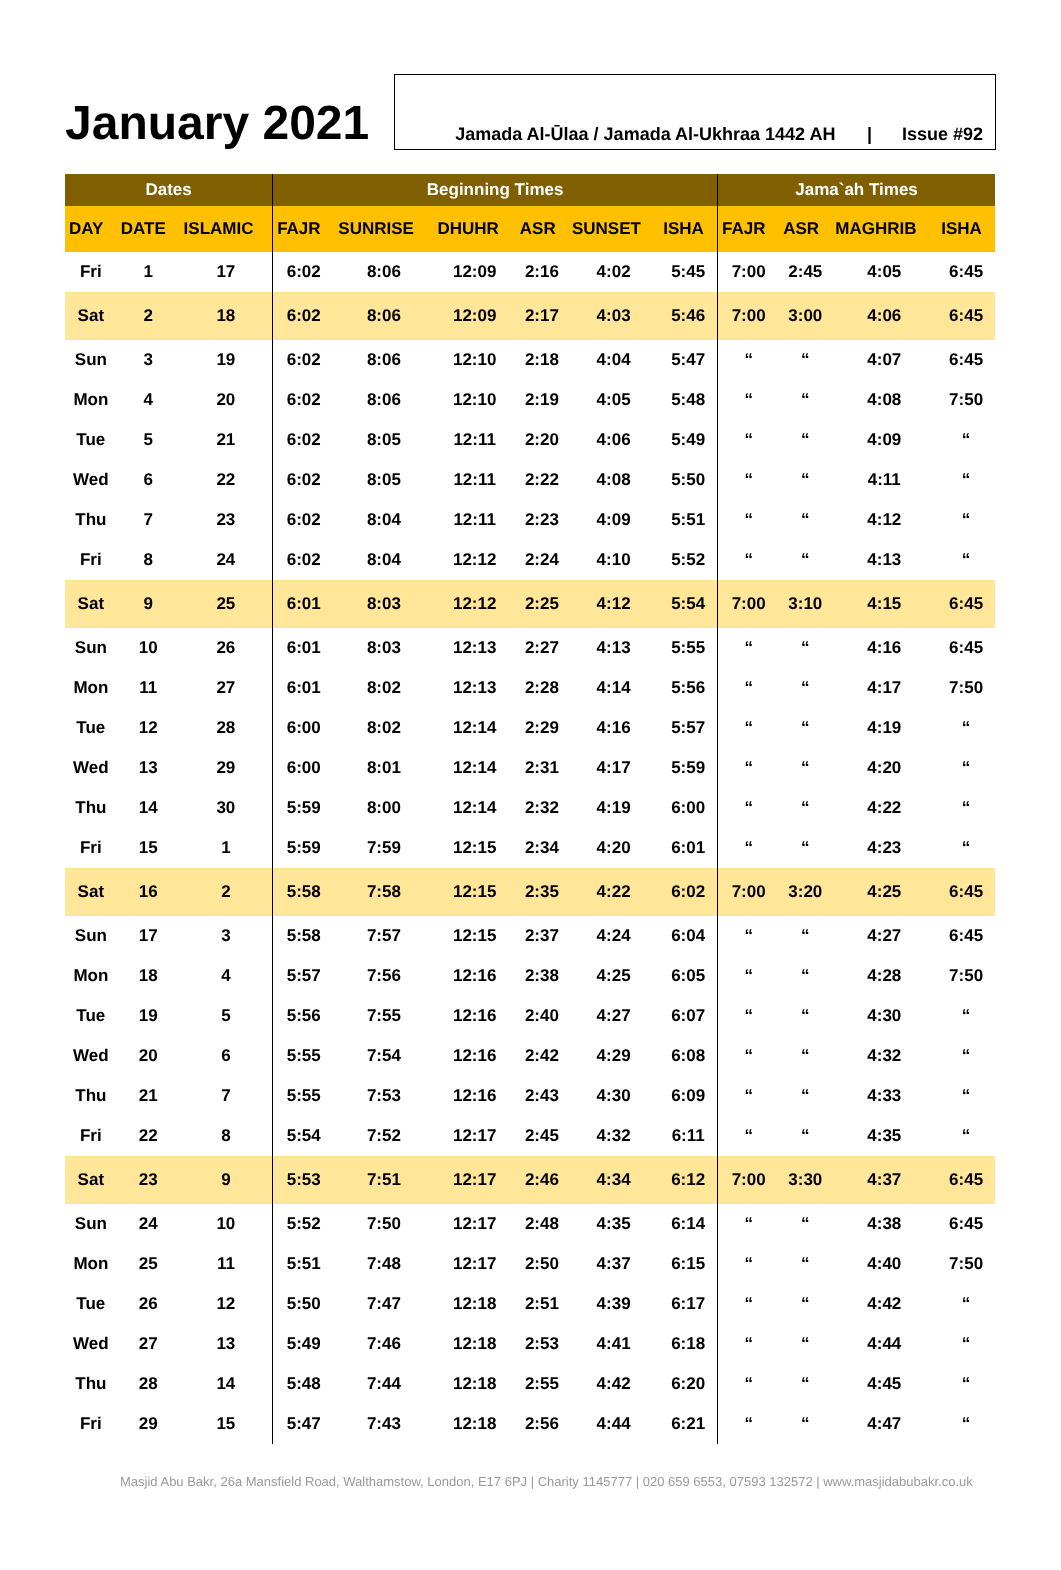January 2021
Jamada Al-Ūlaa / Jamada Al-Ukhraa 1442 AH | Issue #92
| Dates | | | Beginning Times | | | | | | Jama`ah Times | | | |
| --- | --- | --- | --- | --- | --- | --- | --- | --- | --- | --- | --- | --- |
| DAY | DATE | ISLAMIC | FAJR | SUNRISE | DHUHR | ASR | SUNSET | ISHA | FAJR | ASR | MAGHRIB | ISHA |
| Fri | 1 | 17 | 6:02 | 8:06 | 12:09 | 2:16 | 4:02 | 5:45 | 7:00 | 2:45 | 4:05 | 6:45 |
| Sat | 2 | 18 | 6:02 | 8:06 | 12:09 | 2:17 | 4:03 | 5:46 | 7:00 | 3:00 | 4:06 | 6:45 |
| Sun | 3 | 19 | 6:02 | 8:06 | 12:10 | 2:18 | 4:04 | 5:47 | “ | “ | 4:07 | 6:45 |
| Mon | 4 | 20 | 6:02 | 8:06 | 12:10 | 2:19 | 4:05 | 5:48 | “ | “ | 4:08 | 7:50 |
| Tue | 5 | 21 | 6:02 | 8:05 | 12:11 | 2:20 | 4:06 | 5:49 | “ | “ | 4:09 | “ |
| Wed | 6 | 22 | 6:02 | 8:05 | 12:11 | 2:22 | 4:08 | 5:50 | “ | “ | 4:11 | “ |
| Thu | 7 | 23 | 6:02 | 8:04 | 12:11 | 2:23 | 4:09 | 5:51 | “ | “ | 4:12 | “ |
| Fri | 8 | 24 | 6:02 | 8:04 | 12:12 | 2:24 | 4:10 | 5:52 | “ | “ | 4:13 | “ |
| Sat | 9 | 25 | 6:01 | 8:03 | 12:12 | 2:25 | 4:12 | 5:54 | 7:00 | 3:10 | 4:15 | 6:45 |
| Sun | 10 | 26 | 6:01 | 8:03 | 12:13 | 2:27 | 4:13 | 5:55 | “ | “ | 4:16 | 6:45 |
| Mon | 11 | 27 | 6:01 | 8:02 | 12:13 | 2:28 | 4:14 | 5:56 | “ | “ | 4:17 | 7:50 |
| Tue | 12 | 28 | 6:00 | 8:02 | 12:14 | 2:29 | 4:16 | 5:57 | “ | “ | 4:19 | “ |
| Wed | 13 | 29 | 6:00 | 8:01 | 12:14 | 2:31 | 4:17 | 5:59 | “ | “ | 4:20 | “ |
| Thu | 14 | 30 | 5:59 | 8:00 | 12:14 | 2:32 | 4:19 | 6:00 | “ | “ | 4:22 | “ |
| Fri | 15 | 1 | 5:59 | 7:59 | 12:15 | 2:34 | 4:20 | 6:01 | “ | “ | 4:23 | “ |
| Sat | 16 | 2 | 5:58 | 7:58 | 12:15 | 2:35 | 4:22 | 6:02 | 7:00 | 3:20 | 4:25 | 6:45 |
| Sun | 17 | 3 | 5:58 | 7:57 | 12:15 | 2:37 | 4:24 | 6:04 | “ | “ | 4:27 | 6:45 |
| Mon | 18 | 4 | 5:57 | 7:56 | 12:16 | 2:38 | 4:25 | 6:05 | “ | “ | 4:28 | 7:50 |
| Tue | 19 | 5 | 5:56 | 7:55 | 12:16 | 2:40 | 4:27 | 6:07 | “ | “ | 4:30 | “ |
| Wed | 20 | 6 | 5:55 | 7:54 | 12:16 | 2:42 | 4:29 | 6:08 | “ | “ | 4:32 | “ |
| Thu | 21 | 7 | 5:55 | 7:53 | 12:16 | 2:43 | 4:30 | 6:09 | “ | “ | 4:33 | “ |
| Fri | 22 | 8 | 5:54 | 7:52 | 12:17 | 2:45 | 4:32 | 6:11 | “ | “ | 4:35 | “ |
| Sat | 23 | 9 | 5:53 | 7:51 | 12:17 | 2:46 | 4:34 | 6:12 | 7:00 | 3:30 | 4:37 | 6:45 |
| Sun | 24 | 10 | 5:52 | 7:50 | 12:17 | 2:48 | 4:35 | 6:14 | “ | “ | 4:38 | 6:45 |
| Mon | 25 | 11 | 5:51 | 7:48 | 12:17 | 2:50 | 4:37 | 6:15 | “ | “ | 4:40 | 7:50 |
| Tue | 26 | 12 | 5:50 | 7:47 | 12:18 | 2:51 | 4:39 | 6:17 | “ | “ | 4:42 | “ |
| Wed | 27 | 13 | 5:49 | 7:46 | 12:18 | 2:53 | 4:41 | 6:18 | “ | “ | 4:44 | “ |
| Thu | 28 | 14 | 5:48 | 7:44 | 12:18 | 2:55 | 4:42 | 6:20 | “ | “ | 4:45 | “ |
| Fri | 29 | 15 | 5:47 | 7:43 | 12:18 | 2:56 | 4:44 | 6:21 | “ | “ | 4:47 | “ |
Masjid Abu Bakr, 26a Mansfield Road, Walthamstow, London, E17 6PJ | Charity 1145777 | 020 659 6553, 07593 132572 | www.masjidabubakr.co.uk